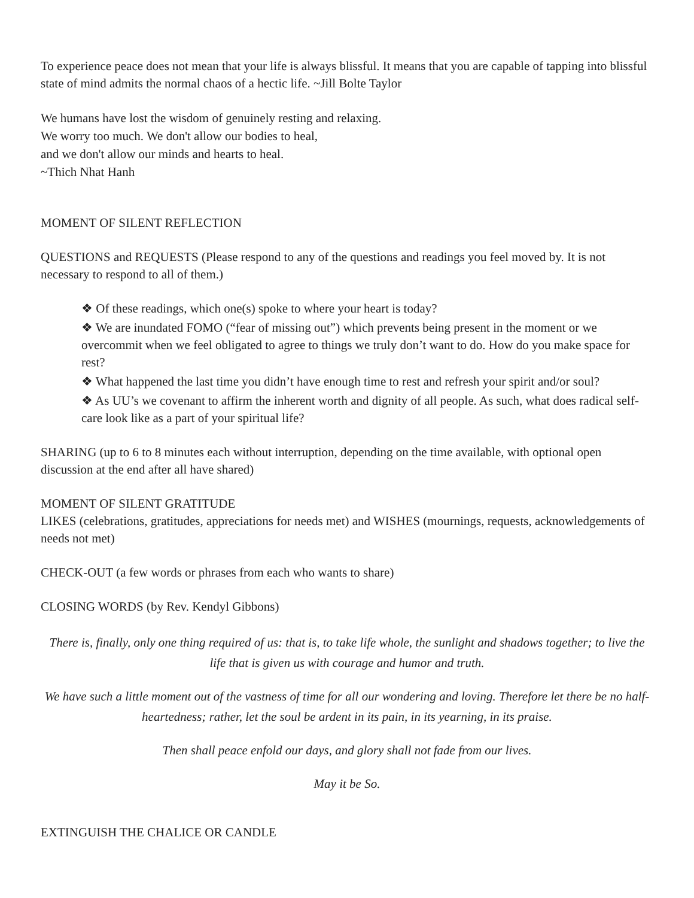To experience peace does not mean that your life is always blissful. It means that you are capable of tapping into blissful state of mind admits the normal chaos of a hectic life. ~Jill Bolte Taylor
We humans have lost the wisdom of genuinely resting and relaxing.
We worry too much. We don't allow our bodies to heal,
and we don't allow our minds and hearts to heal.
~Thich Nhat Hanh
MOMENT OF SILENT REFLECTION
QUESTIONS and REQUESTS (Please respond to any of the questions and readings you feel moved by. It is not necessary to respond to all of them.)
❖ Of these readings, which one(s) spoke to where your heart is today?
❖ We are inundated FOMO (“fear of missing out”) which prevents being present in the moment or we overcommit when we feel obligated to agree to things we truly don’t want to do. How do you make space for rest?
❖ What happened the last time you didn’t have enough time to rest and refresh your spirit and/or soul?
❖ As UU’s we covenant to affirm the inherent worth and dignity of all people. As such, what does radical self-care look like as a part of your spiritual life?
SHARING (up to 6 to 8 minutes each without interruption, depending on the time available, with optional open discussion at the end after all have shared)
MOMENT OF SILENT GRATITUDE
LIKES (celebrations, gratitudes, appreciations for needs met) and WISHES (mournings, requests, acknowledgements of needs not met)
CHECK-OUT (a few words or phrases from each who wants to share)
CLOSING WORDS (by Rev. Kendyl Gibbons)
There is, finally, only one thing required of us: that is, to take life whole, the sunlight and shadows together; to live the life that is given us with courage and humor and truth.
We have such a little moment out of the vastness of time for all our wondering and loving. Therefore let there be no half-heartedness; rather, let the soul be ardent in its pain, in its yearning, in its praise.
Then shall peace enfold our days, and glory shall not fade from our lives.
May it be So.
EXTINGUISH THE CHALICE OR CANDLE